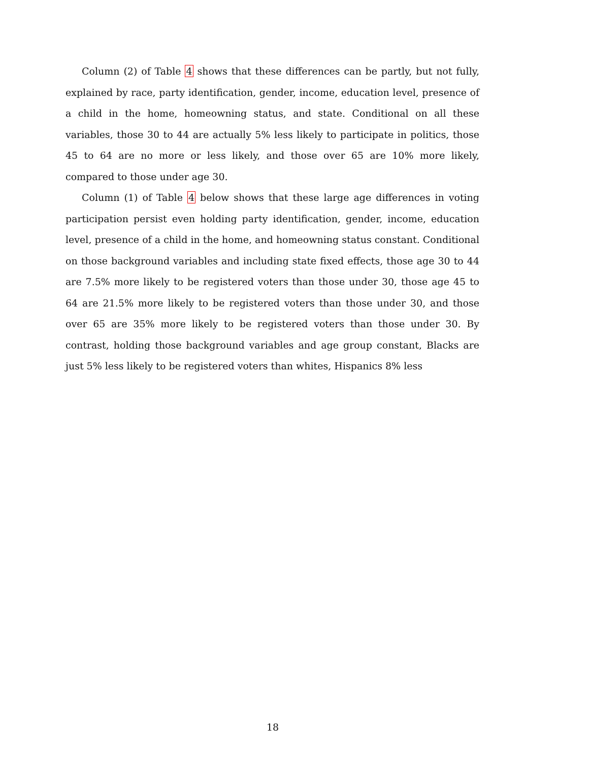Column (2) of Table 4 shows that these differences can be partly, but not fully, explained by race, party identification, gender, income, education level, presence of a child in the home, homeowning status, and state. Conditional on all these variables, those 30 to 44 are actually 5% less likely to participate in politics, those 45 to 64 are no more or less likely, and those over 65 are 10% more likely, compared to those under age 30.
Column (1) of Table 4 below shows that these large age differences in voting participation persist even holding party identification, gender, income, education level, presence of a child in the home, and homeowning status constant. Conditional on those background variables and including state fixed effects, those age 30 to 44 are 7.5% more likely to be registered voters than those under 30, those age 45 to 64 are 21.5% more likely to be registered voters than those under 30, and those over 65 are 35% more likely to be registered voters than those under 30. By contrast, holding those background variables and age group constant, Blacks are just 5% less likely to be registered voters than whites, Hispanics 8% less
18